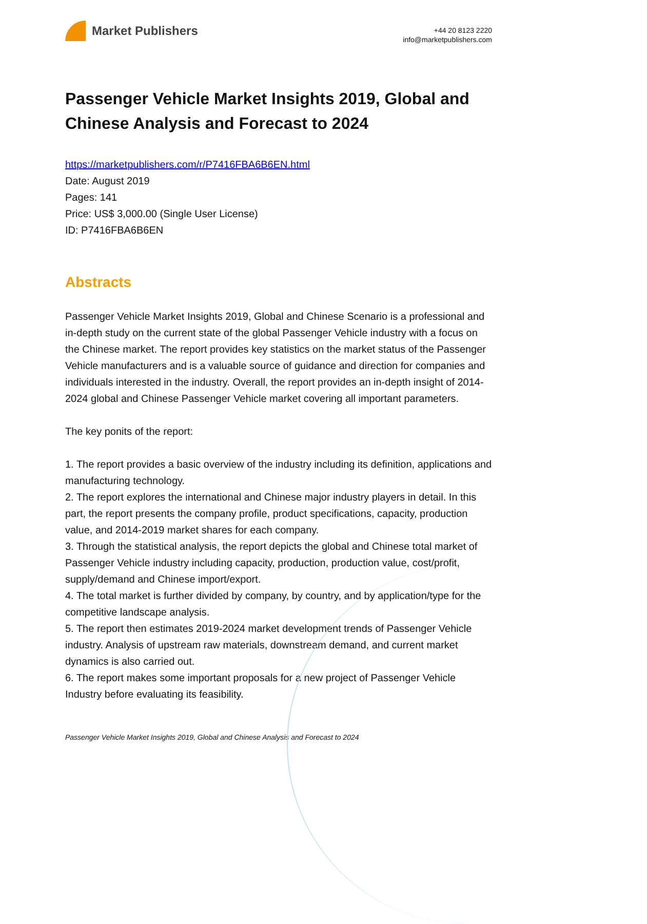Market Publishers
+44 20 8123 2220
info@marketpublishers.com
Passenger Vehicle Market Insights 2019, Global and Chinese Analysis and Forecast to 2024
https://marketpublishers.com/r/P7416FBA6B6EN.html
Date: August 2019
Pages: 141
Price: US$ 3,000.00 (Single User License)
ID: P7416FBA6B6EN
Abstracts
Passenger Vehicle Market Insights 2019, Global and Chinese Scenario is a professional and in-depth study on the current state of the global Passenger Vehicle industry with a focus on the Chinese market. The report provides key statistics on the market status of the Passenger Vehicle manufacturers and is a valuable source of guidance and direction for companies and individuals interested in the industry. Overall, the report provides an in-depth insight of 2014-2024 global and Chinese Passenger Vehicle market covering all important parameters.
The key ponits of the report:
1. The report provides a basic overview of the industry including its definition, applications and manufacturing technology.
2. The report explores the international and Chinese major industry players in detail. In this part, the report presents the company profile, product specifications, capacity, production value, and 2014-2019 market shares for each company.
3. Through the statistical analysis, the report depicts the global and Chinese total market of Passenger Vehicle industry including capacity, production, production value, cost/profit, supply/demand and Chinese import/export.
4. The total market is further divided by company, by country, and by application/type for the competitive landscape analysis.
5. The report then estimates 2019-2024 market development trends of Passenger Vehicle industry. Analysis of upstream raw materials, downstream demand, and current market dynamics is also carried out.
6. The report makes some important proposals for a new project of Passenger Vehicle Industry before evaluating its feasibility.
Passenger Vehicle Market Insights 2019, Global and Chinese Analysis and Forecast to 2024